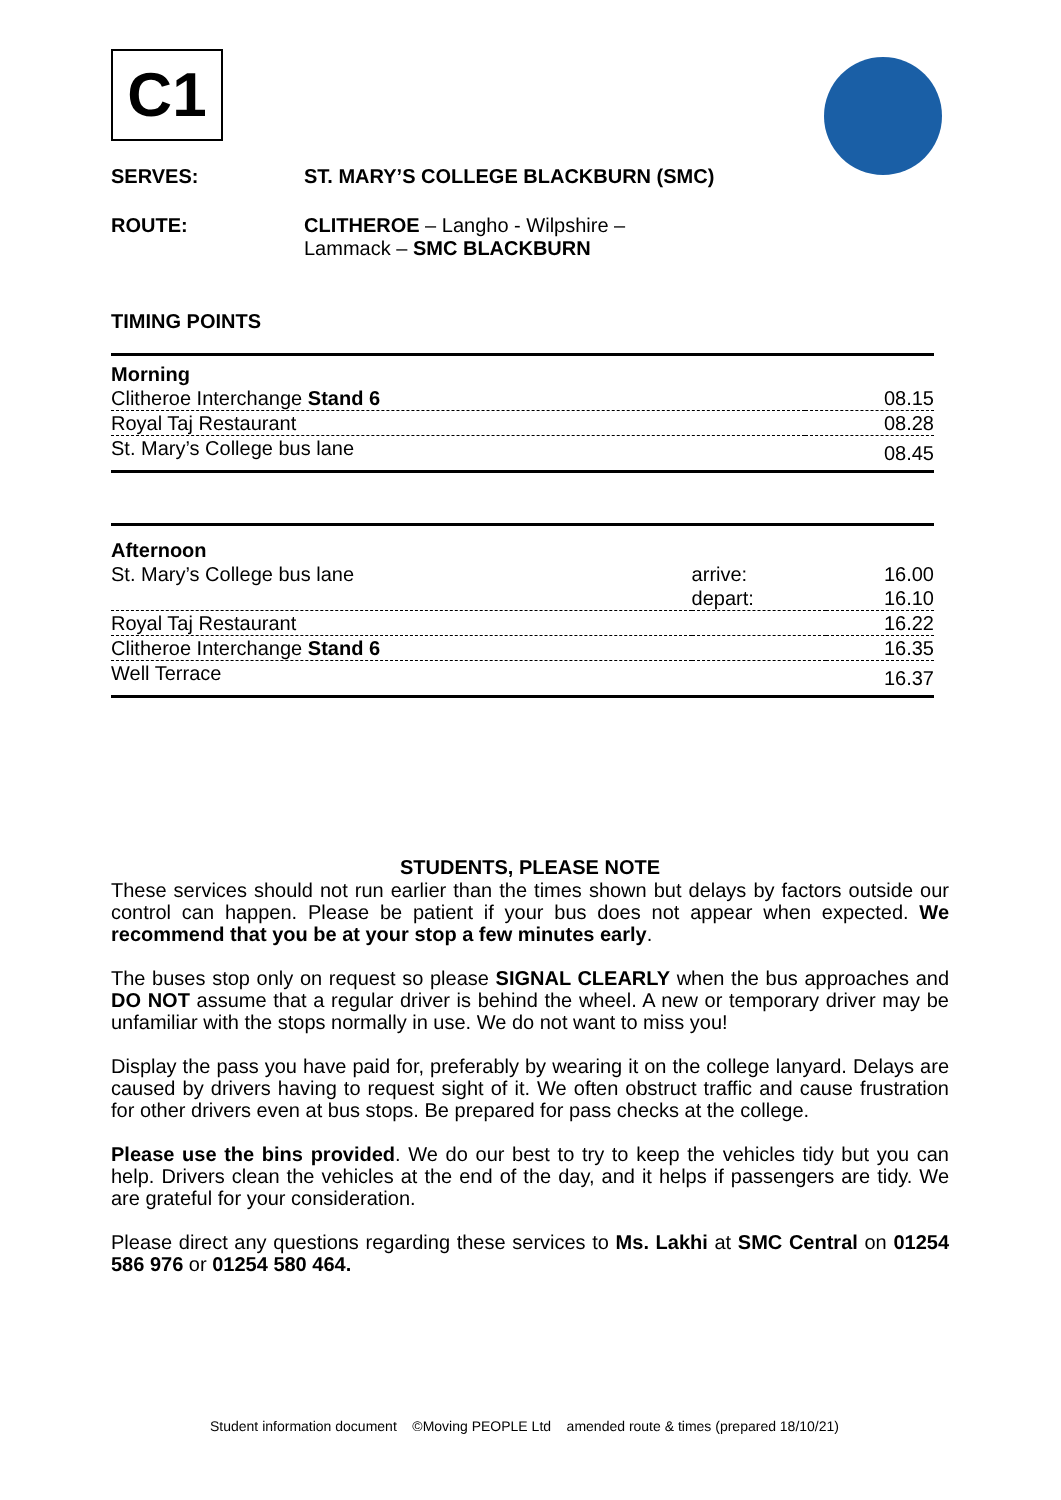C1
SERVES: ST. MARY’S COLLEGE BLACKBURN (SMC)
ROUTE: CLITHEROE – Langho - Wilpshire –
Lammack – SMC BLACKBURN
TIMING POINTS
| Morning | | |
| Clitheroe Interchange Stand 6 | | 08.15 |
| Royal Taj Restaurant | | 08.28 |
| St. Mary’s College bus lane | | 08.45 |
| Afternoon | | |
| St. Mary’s College bus lane | arrive: | 16.00 |
| | depart: | 16.10 |
| Royal Taj Restaurant | | 16.22 |
| Clitheroe Interchange Stand 6 | | 16.35 |
| Well Terrace | | 16.37 |
STUDENTS, PLEASE NOTE
These services should not run earlier than the times shown but delays by factors outside our control can happen. Please be patient if your bus does not appear when expected. We recommend that you be at your stop a few minutes early.
The buses stop only on request so please SIGNAL CLEARLY when the bus approaches and DO NOT assume that a regular driver is behind the wheel. A new or temporary driver may be unfamiliar with the stops normally in use. We do not want to miss you!
Display the pass you have paid for, preferably by wearing it on the college lanyard. Delays are caused by drivers having to request sight of it. We often obstruct traffic and cause frustration for other drivers even at bus stops. Be prepared for pass checks at the college.
Please use the bins provided. We do our best to try to keep the vehicles tidy but you can help. Drivers clean the vehicles at the end of the day, and it helps if passengers are tidy. We are grateful for your consideration.
Please direct any questions regarding these services to Ms. Lakhi at SMC Central on 01254 586 976 or 01254 580 464.
Student information document ©Moving PEOPLE Ltd amended route & times (prepared 18/10/21)